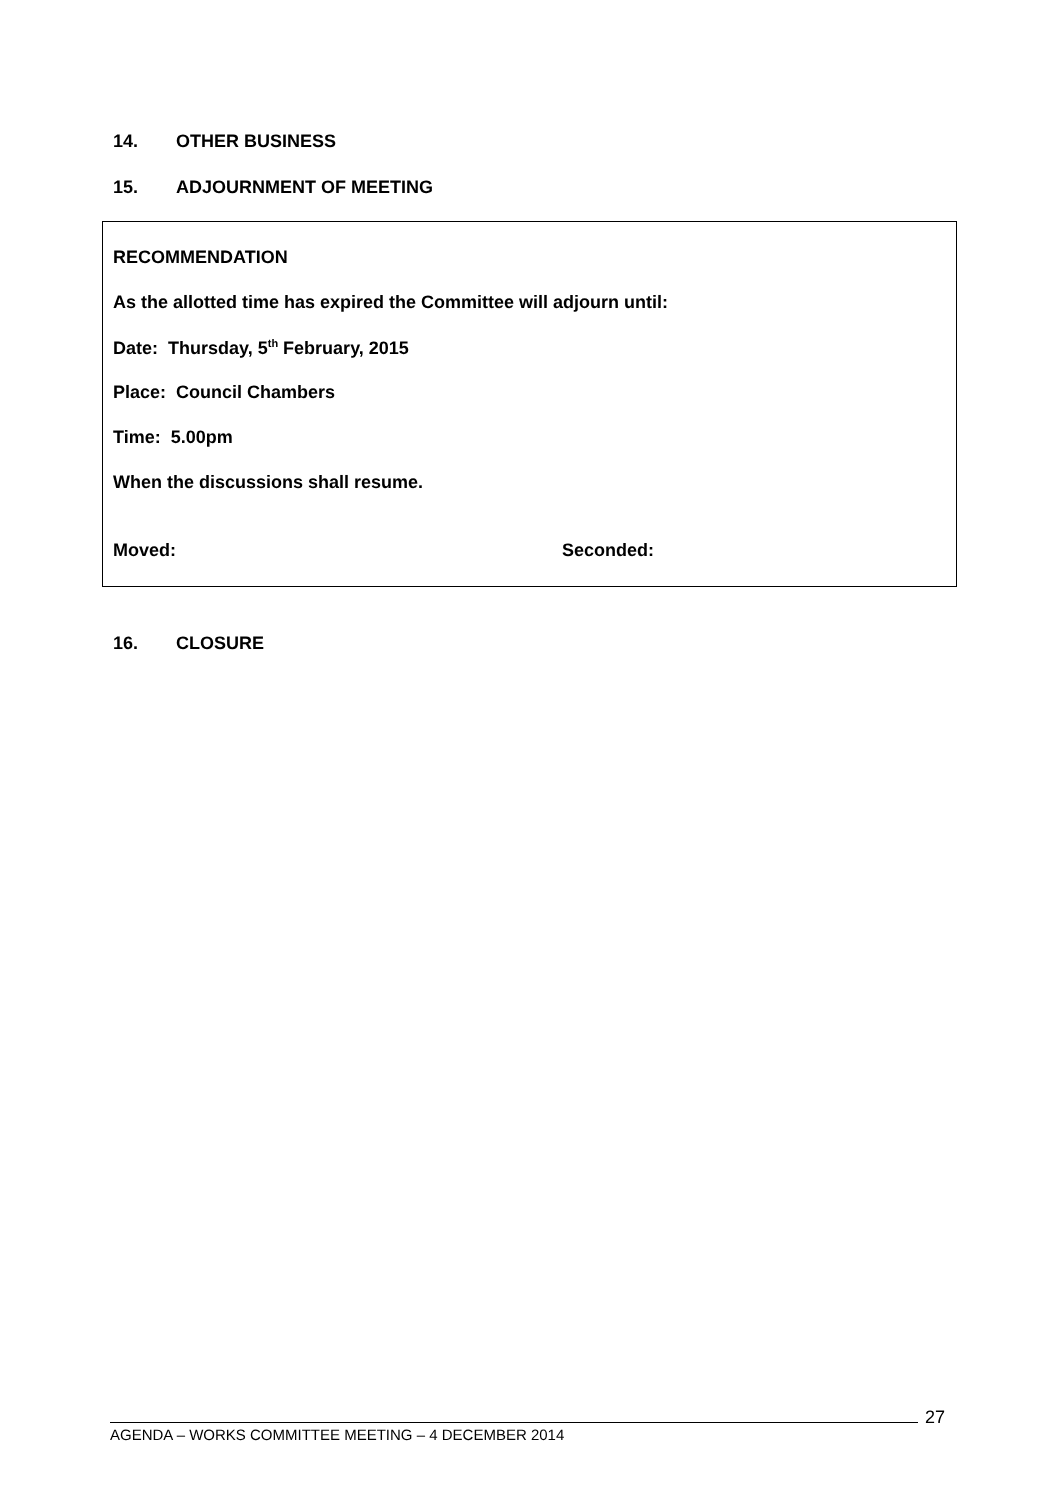14. OTHER BUSINESS
15. ADJOURNMENT OF MEETING
RECOMMENDATION
As the allotted time has expired the Committee will adjourn until:
Date: Thursday, 5<sup>th</sup> February, 2015
Place: Council Chambers
Time: 5.00pm
When the discussions shall resume.
Moved: Seconded:
16. CLOSURE
27
AGENDA – WORKS COMMITTEE MEETING – 4 DECEMBER 2014